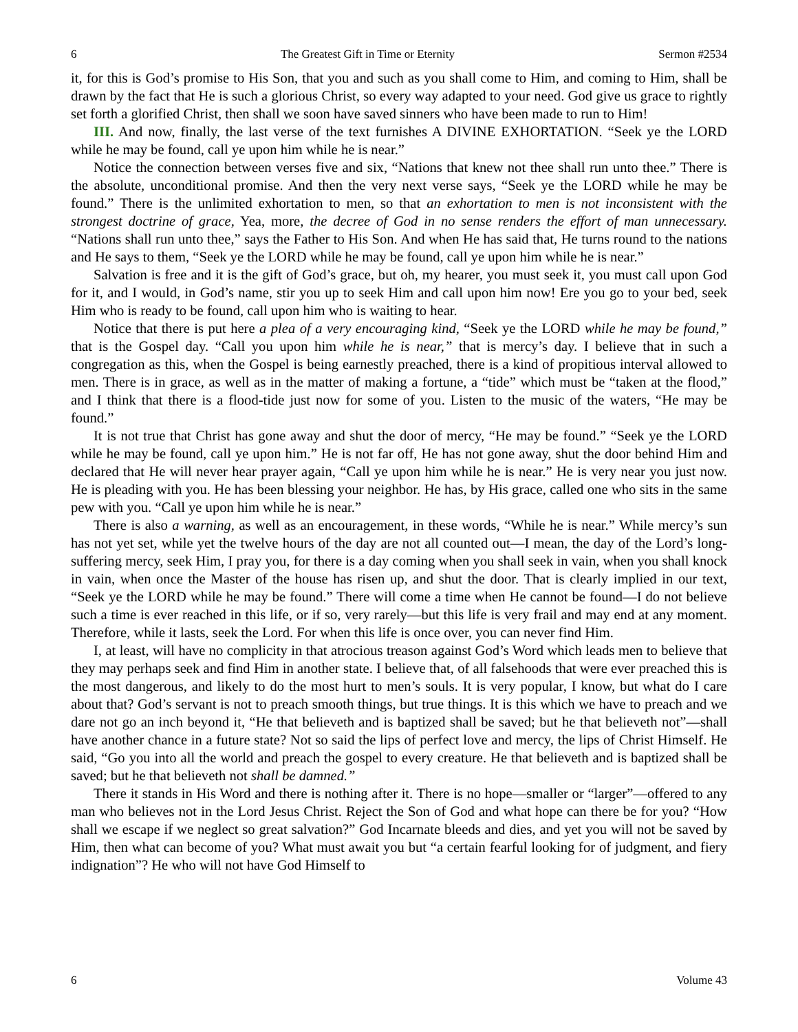6 The Greatest Gift in Time or Eternity Sermon #2534
it, for this is God’s promise to His Son, that you and such as you shall come to Him, and coming to Him, shall be drawn by the fact that He is such a glorious Christ, so every way adapted to your need. God give us grace to rightly set forth a glorified Christ, then shall we soon have saved sinners who have been made to run to Him!
III. And now, finally, the last verse of the text furnishes A DIVINE EXHORTATION. “Seek ye the LORD while he may be found, call ye upon him while he is near.”
Notice the connection between verses five and six, “Nations that knew not thee shall run unto thee.” There is the absolute, unconditional promise. And then the very next verse says, “Seek ye the LORD while he may be found.” There is the unlimited exhortation to men, so that an exhortation to men is not inconsistent with the strongest doctrine of grace, Yea, more, the decree of God in no sense renders the effort of man unnecessary. “Nations shall run unto thee,” says the Father to His Son. And when He has said that, He turns round to the nations and He says to them, “Seek ye the LORD while he may be found, call ye upon him while he is near.”
Salvation is free and it is the gift of God’s grace, but oh, my hearer, you must seek it, you must call upon God for it, and I would, in God’s name, stir you up to seek Him and call upon him now! Ere you go to your bed, seek Him who is ready to be found, call upon him who is waiting to hear.
Notice that there is put here a plea of a very encouraging kind, “Seek ye the LORD while he may be found,” that is the Gospel day. “Call you upon him while he is near,” that is mercy’s day. I believe that in such a congregation as this, when the Gospel is being earnestly preached, there is a kind of propitious interval allowed to men. There is in grace, as well as in the matter of making a fortune, a “tide” which must be “taken at the flood,” and I think that there is a flood-tide just now for some of you. Listen to the music of the waters, “He may be found.”
It is not true that Christ has gone away and shut the door of mercy, “He may be found.” “Seek ye the LORD while he may be found, call ye upon him.” He is not far off, He has not gone away, shut the door behind Him and declared that He will never hear prayer again, “Call ye upon him while he is near.” He is very near you just now. He is pleading with you. He has been blessing your neighbor. He has, by His grace, called one who sits in the same pew with you. “Call ye upon him while he is near.”
There is also a warning, as well as an encouragement, in these words, “While he is near.” While mercy’s sun has not yet set, while yet the twelve hours of the day are not all counted out—I mean, the day of the Lord’s long-suffering mercy, seek Him, I pray you, for there is a day coming when you shall seek in vain, when you shall knock in vain, when once the Master of the house has risen up, and shut the door. That is clearly implied in our text, “Seek ye the LORD while he may be found.” There will come a time when He cannot be found—I do not believe such a time is ever reached in this life, or if so, very rarely—but this life is very frail and may end at any moment. Therefore, while it lasts, seek the Lord. For when this life is once over, you can never find Him.
I, at least, will have no complicity in that atrocious treason against God’s Word which leads men to believe that they may perhaps seek and find Him in another state. I believe that, of all falsehoods that were ever preached this is the most dangerous, and likely to do the most hurt to men’s souls. It is very popular, I know, but what do I care about that? God’s servant is not to preach smooth things, but true things. It is this which we have to preach and we dare not go an inch beyond it, “He that believeth and is baptized shall be saved; but he that believeth not”—shall have another chance in a future state? Not so said the lips of perfect love and mercy, the lips of Christ Himself. He said, “Go you into all the world and preach the gospel to every creature. He that believeth and is baptized shall be saved; but he that believeth not shall be damned.”
There it stands in His Word and there is nothing after it. There is no hope—smaller or “larger”—offered to any man who believes not in the Lord Jesus Christ. Reject the Son of God and what hope can there be for you? “How shall we escape if we neglect so great salvation?” God Incarnate bleeds and dies, and yet you will not be saved by Him, then what can become of you? What must await you but “a certain fearful looking for of judgment, and fiery indignation”? He who will not have God Himself to
6 Volume 43